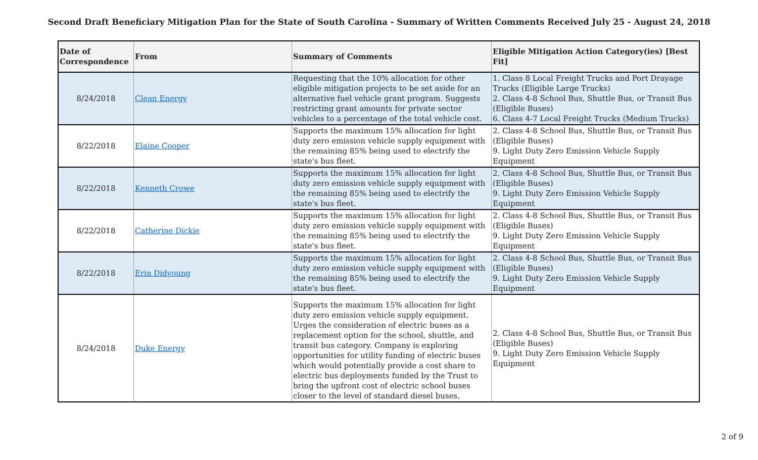Second Draft Beneficiary Mitigation Plan for the State of South Carolina - Summary of Written Comments Received July 25 - August 24, 2018
| Date of Correspondence | From | Summary of Comments | Eligible Mitigation Action Category(ies) [Best Fit] |
| --- | --- | --- | --- |
| 8/24/2018 | Clean Energy | Requesting that the 10% allocation for other eligible mitigation projects to be set aside for an alternative fuel vehicle grant program. Suggests restricting grant amounts for private sector vehicles to a percentage of the total vehicle cost. | 1. Class 8 Local Freight Trucks and Port Drayage Trucks (Eligible Large Trucks) 2. Class 4-8 School Bus, Shuttle Bus, or Transit Bus (Eligible Buses) 6. Class 4-7 Local Freight Trucks (Medium Trucks) |
| 8/22/2018 | Elaine Cooper | Supports the maximum 15% allocation for light duty zero emission vehicle supply equipment with the remaining 85% being used to electrify the state's bus fleet. | 2. Class 4-8 School Bus, Shuttle Bus, or Transit Bus (Eligible Buses) 9. Light Duty Zero Emission Vehicle Supply Equipment |
| 8/22/2018 | Kenneth Crowe | Supports the maximum 15% allocation for light duty zero emission vehicle supply equipment with the remaining 85% being used to electrify the state's bus fleet. | 2. Class 4-8 School Bus, Shuttle Bus, or Transit Bus (Eligible Buses) 9. Light Duty Zero Emission Vehicle Supply Equipment |
| 8/22/2018 | Catherine Dickie | Supports the maximum 15% allocation for light duty zero emission vehicle supply equipment with the remaining 85% being used to electrify the state's bus fleet. | 2. Class 4-8 School Bus, Shuttle Bus, or Transit Bus (Eligible Buses) 9. Light Duty Zero Emission Vehicle Supply Equipment |
| 8/22/2018 | Erin Didyoung | Supports the maximum 15% allocation for light duty zero emission vehicle supply equipment with the remaining 85% being used to electrify the state's bus fleet. | 2. Class 4-8 School Bus, Shuttle Bus, or Transit Bus (Eligible Buses) 9. Light Duty Zero Emission Vehicle Supply Equipment |
| 8/24/2018 | Duke Energy | Supports the maximum 15% allocation for light duty zero emission vehicle supply equipment. Urges the consideration of electric buses as a replacement option for the school, shuttle, and transit bus category. Company is exploring opportunities for utility funding of electric buses which would potentially provide a cost share to electric bus deployments funded by the Trust to bring the upfront cost of electric school buses closer to the level of standard diesel buses. | 2. Class 4-8 School Bus, Shuttle Bus, or Transit Bus (Eligible Buses) 9. Light Duty Zero Emission Vehicle Supply Equipment |
2 of 9